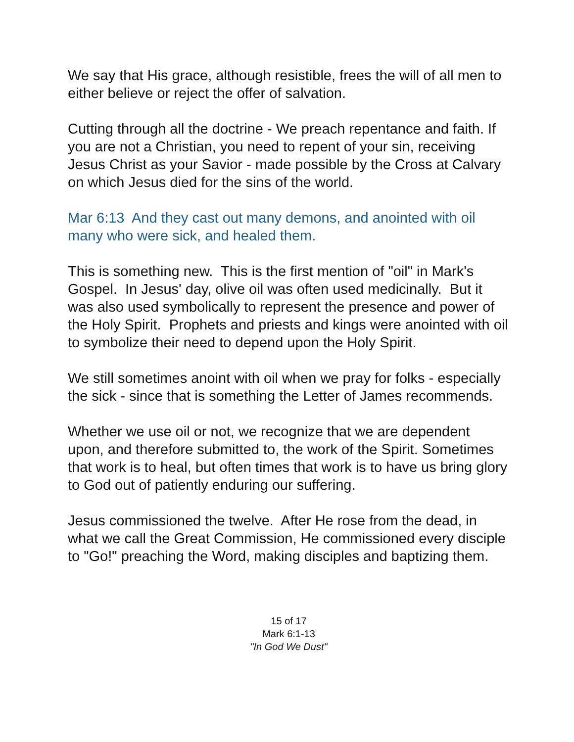We say that His grace, although resistible, frees the will of all men to either believe or reject the offer of salvation.
Cutting through all the doctrine - We preach repentance and faith. If you are not a Christian, you need to repent of your sin, receiving Jesus Christ as your Savior - made possible by the Cross at Calvary on which Jesus died for the sins of the world.
Mar 6:13 And they cast out many demons, and anointed with oil many who were sick, and healed them.
This is something new. This is the first mention of "oil" in Mark's Gospel. In Jesus' day, olive oil was often used medicinally. But it was also used symbolically to represent the presence and power of the Holy Spirit. Prophets and priests and kings were anointed with oil to symbolize their need to depend upon the Holy Spirit.
We still sometimes anoint with oil when we pray for folks - especially the sick - since that is something the Letter of James recommends.
Whether we use oil or not, we recognize that we are dependent upon, and therefore submitted to, the work of the Spirit. Sometimes that work is to heal, but often times that work is to have us bring glory to God out of patiently enduring our suffering.
Jesus commissioned the twelve. After He rose from the dead, in what we call the Great Commission, He commissioned every disciple to "Go!" preaching the Word, making disciples and baptizing them.
15 of 17
Mark 6:1-13
"In God We Dust"